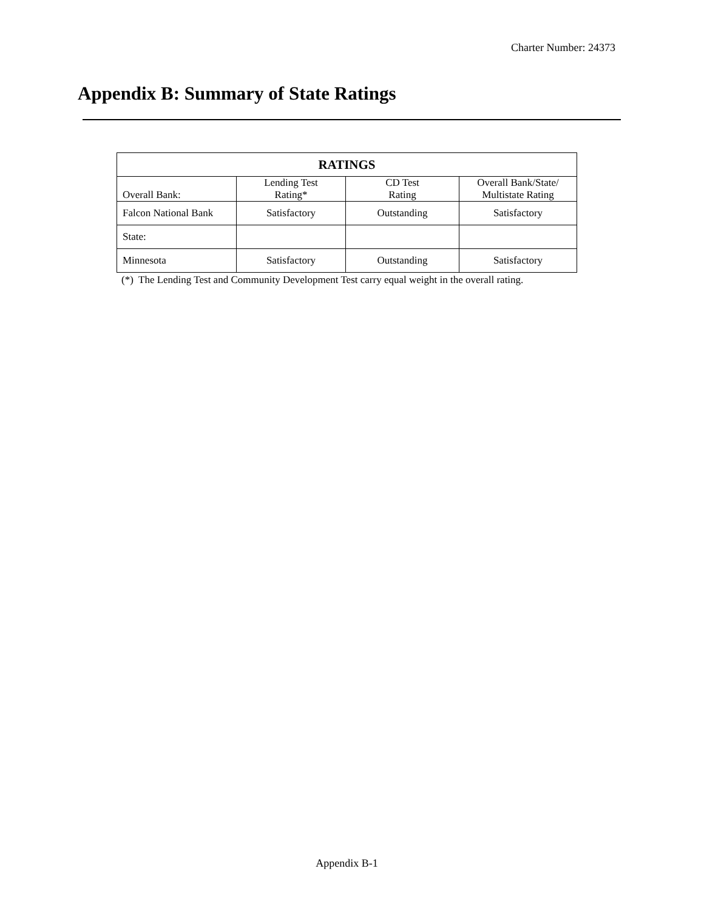Charter Number: 24373
Appendix B: Summary of State Ratings
| RATINGS | | | |
| --- | --- | --- | --- |
| Overall Bank: | Lending Test Rating* | CD Test Rating | Overall Bank/State/ Multistate Rating |
| Falcon National Bank | Satisfactory | Outstanding | Satisfactory |
| State: | | | |
| Minnesota | Satisfactory | Outstanding | Satisfactory |
(*) The Lending Test and Community Development Test carry equal weight in the overall rating.
Appendix B-1